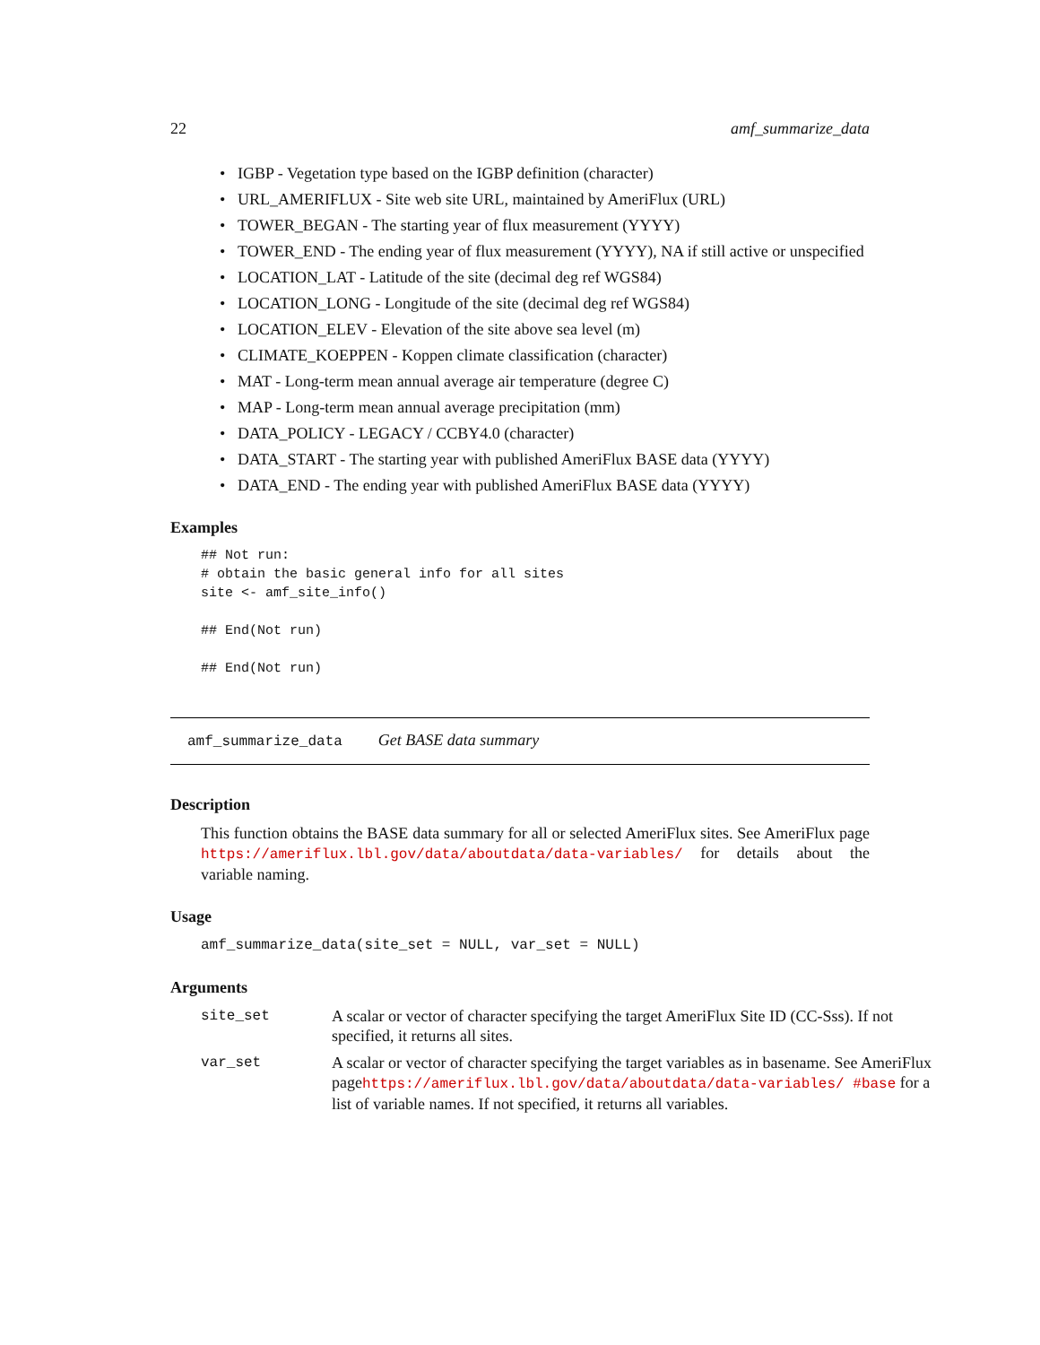22 amf_summarize_data
• IGBP - Vegetation type based on the IGBP definition (character)
• URL_AMERIFLUX - Site web site URL, maintained by AmeriFlux (URL)
• TOWER_BEGAN - The starting year of flux measurement (YYYY)
• TOWER_END - The ending year of flux measurement (YYYY), NA if still active or unspecified
• LOCATION_LAT - Latitude of the site (decimal deg ref WGS84)
• LOCATION_LONG - Longitude of the site (decimal deg ref WGS84)
• LOCATION_ELEV - Elevation of the site above sea level (m)
• CLIMATE_KOEPPEN - Koppen climate classification (character)
• MAT - Long-term mean annual average air temperature (degree C)
• MAP - Long-term mean annual average precipitation (mm)
• DATA_POLICY - LEGACY / CCBY4.0 (character)
• DATA_START - The starting year with published AmeriFlux BASE data (YYYY)
• DATA_END - The ending year with published AmeriFlux BASE data (YYYY)
Examples
## Not run:
# obtain the basic general info for all sites
site <- amf_site_info()

## End(Not run)

## End(Not run)
amf_summarize_data Get BASE data summary
Description
This function obtains the BASE data summary for all or selected AmeriFlux sites. See AmeriFlux page https://ameriflux.lbl.gov/data/aboutdata/data-variables/ for details about the variable naming.
Usage
amf_summarize_data(site_set = NULL, var_set = NULL)
Arguments
site_set
A scalar or vector of character specifying the target AmeriFlux Site ID (CC-Sss). If not specified, it returns all sites.
var_set
A scalar or vector of character specifying the target variables as in basename. See AmeriFlux pagehttps://ameriflux.lbl.gov/data/aboutdata/data-variables/ #base for a list of variable names. If not specified, it returns all variables.